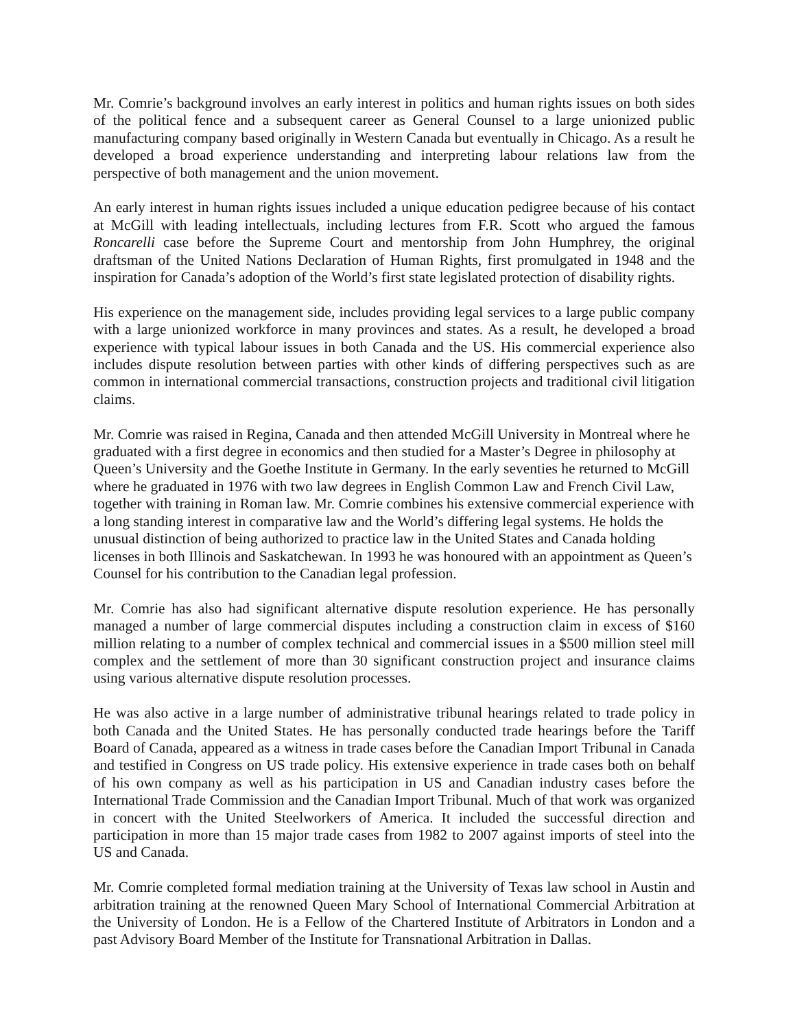Mr. Comrie’s background involves an early interest in politics and human rights issues on both sides of the political fence and a subsequent career as General Counsel to a large unionized public manufacturing company based originally in Western Canada but eventually in Chicago. As a result he developed a broad experience understanding and interpreting labour relations law from the perspective of both management and the union movement.
An early interest in human rights issues included a unique education pedigree because of his contact at McGill with leading intellectuals, including lectures from F.R. Scott who argued the famous Roncarelli case before the Supreme Court and mentorship from John Humphrey, the original draftsman of the United Nations Declaration of Human Rights, first promulgated in 1948 and the inspiration for Canada’s adoption of the World’s first state legislated protection of disability rights.
His experience on the management side, includes providing legal services to a large public company with a large unionized workforce in many provinces and states. As a result, he developed a broad experience with typical labour issues in both Canada and the US. His commercial experience also includes dispute resolution between parties with other kinds of differing perspectives such as are common in international commercial transactions, construction projects and traditional civil litigation claims.
Mr. Comrie was raised in Regina, Canada and then attended McGill University in Montreal where he graduated with a first degree in economics and then studied for a Master’s Degree in philosophy at Queen’s University and the Goethe Institute in Germany. In the early seventies he returned to McGill where he graduated in 1976 with two law degrees in English Common Law and French Civil Law, together with training in Roman law. Mr. Comrie combines his extensive commercial experience with a long standing interest in comparative law and the World’s differing legal systems. He holds the unusual distinction of being authorized to practice law in the United States and Canada holding licenses in both Illinois and Saskatchewan. In 1993 he was honoured with an appointment as Queen’s Counsel for his contribution to the Canadian legal profession.
Mr. Comrie has also had significant alternative dispute resolution experience. He has personally managed a number of large commercial disputes including a construction claim in excess of $160 million relating to a number of complex technical and commercial issues in a $500 million steel mill complex and the settlement of more than 30 significant construction project and insurance claims using various alternative dispute resolution processes.
He was also active in a large number of administrative tribunal hearings related to trade policy in both Canada and the United States. He has personally conducted trade hearings before the Tariff Board of Canada, appeared as a witness in trade cases before the Canadian Import Tribunal in Canada and testified in Congress on US trade policy. His extensive experience in trade cases both on behalf of his own company as well as his participation in US and Canadian industry cases before the International Trade Commission and the Canadian Import Tribunal. Much of that work was organized in concert with the United Steelworkers of America. It included the successful direction and participation in more than 15 major trade cases from 1982 to 2007 against imports of steel into the US and Canada.
Mr. Comrie completed formal mediation training at the University of Texas law school in Austin and arbitration training at the renowned Queen Mary School of International Commercial Arbitration at the University of London. He is a Fellow of the Chartered Institute of Arbitrators in London and a past Advisory Board Member of the Institute for Transnational Arbitration in Dallas.